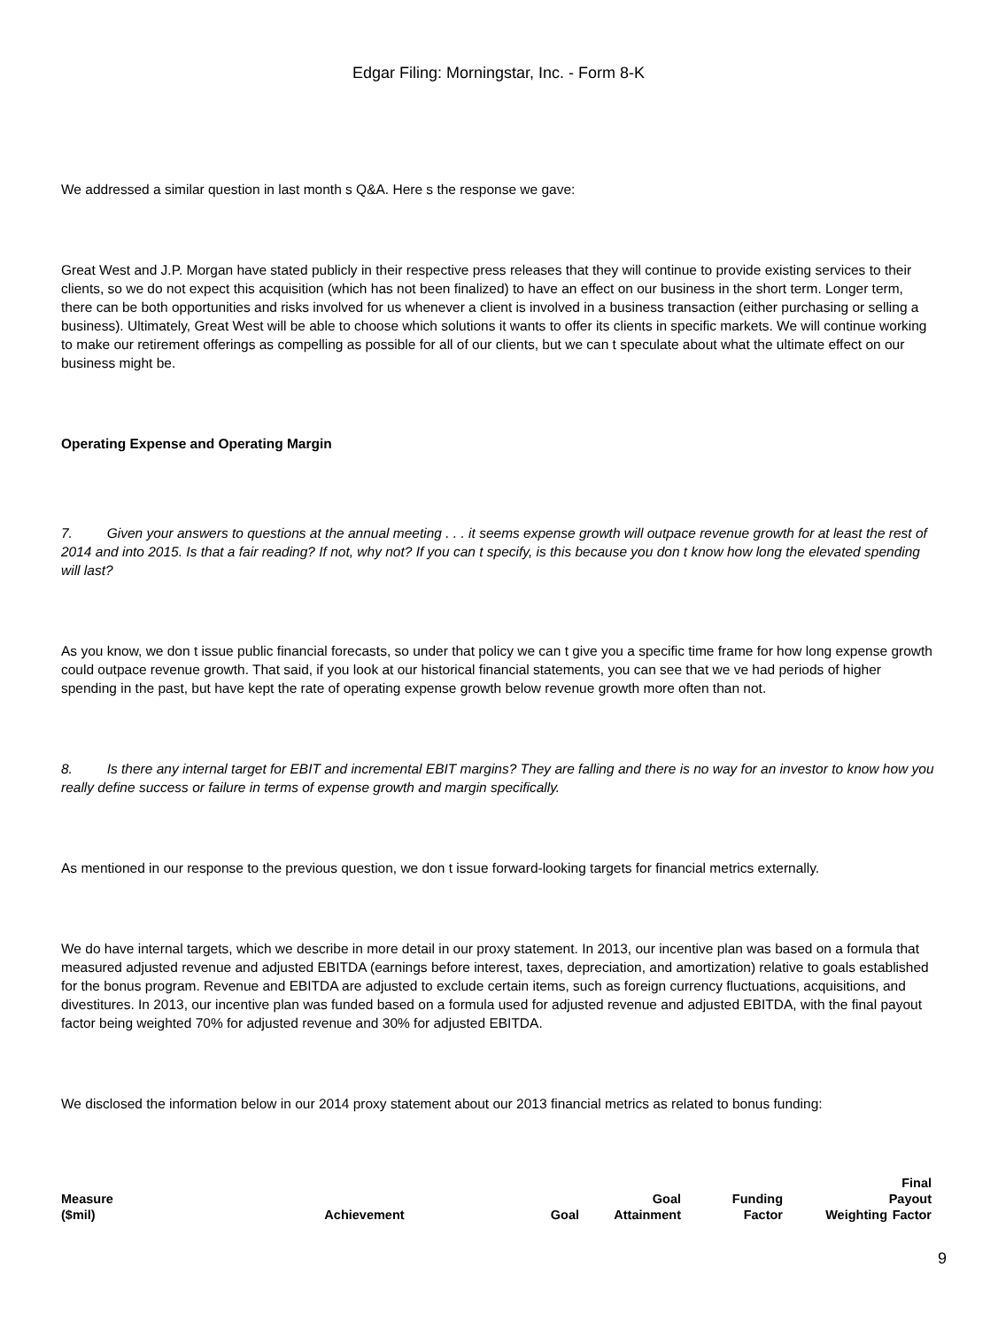Edgar Filing: Morningstar, Inc. - Form 8-K
We addressed a similar question in last month s Q&A. Here s the response we gave:
Great West and J.P. Morgan have stated publicly in their respective press releases that they will continue to provide existing services to their clients, so we do not expect this acquisition (which has not been finalized) to have an effect on our business in the short term. Longer term, there can be both opportunities and risks involved for us whenever a client is involved in a business transaction (either purchasing or selling a business). Ultimately, Great West will be able to choose which solutions it wants to offer its clients in specific markets. We will continue working to make our retirement offerings as compelling as possible for all of our clients, but we can t speculate about what the ultimate effect on our business might be.
Operating Expense and Operating Margin
7. Given your answers to questions at the annual meeting . . . it seems expense growth will outpace revenue growth for at least the rest of 2014 and into 2015. Is that a fair reading? If not, why not? If you can t specify, is this because you don t know how long the elevated spending will last?
As you know, we don t issue public financial forecasts, so under that policy we can t give you a specific time frame for how long expense growth could outpace revenue growth. That said, if you look at our historical financial statements, you can see that we ve had periods of higher spending in the past, but have kept the rate of operating expense growth below revenue growth more often than not.
8. Is there any internal target for EBIT and incremental EBIT margins? They are falling and there is no way for an investor to know how you really define success or failure in terms of expense growth and margin specifically.
As mentioned in our response to the previous question, we don t issue forward-looking targets for financial metrics externally.
We do have internal targets, which we describe in more detail in our proxy statement. In 2013, our incentive plan was based on a formula that measured adjusted revenue and adjusted EBITDA (earnings before interest, taxes, depreciation, and amortization) relative to goals established for the bonus program. Revenue and EBITDA are adjusted to exclude certain items, such as foreign currency fluctuations, acquisitions, and divestitures. In 2013, our incentive plan was funded based on a formula used for adjusted revenue and adjusted EBITDA, with the final payout factor being weighted 70% for adjusted revenue and 30% for adjusted EBITDA.
We disclosed the information below in our 2014 proxy statement about our 2013 financial metrics as related to bonus funding:
| Measure ($mil) | Achievement | Goal | Goal Attainment | Funding Factor | Weighting | Final Payout Factor |
9